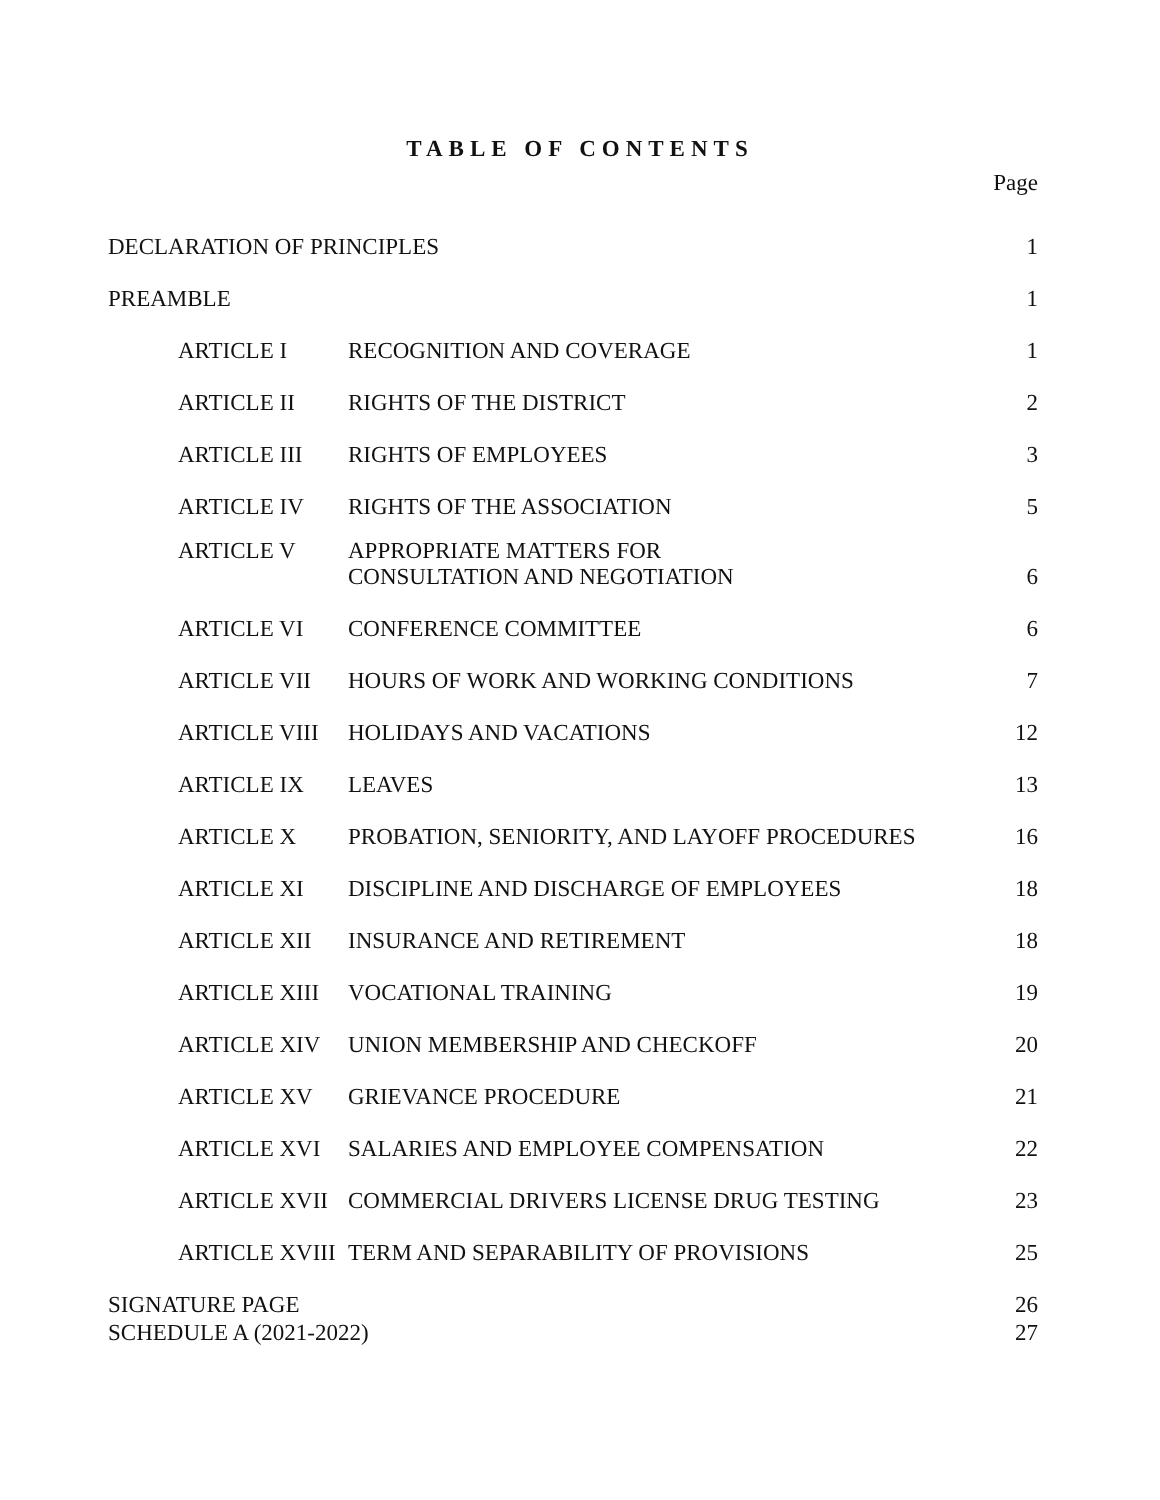TABLE OF CONTENTS
Page
| DECLARATION OF PRINCIPLES | | 1 |
| PREAMBLE | | 1 |
| ARTICLE I | RECOGNITION AND COVERAGE | 1 |
| ARTICLE II | RIGHTS OF THE DISTRICT | 2 |
| ARTICLE III | RIGHTS OF EMPLOYEES | 3 |
| ARTICLE IV | RIGHTS OF THE ASSOCIATION | 5 |
| ARTICLE V | APPROPRIATE MATTERS FOR CONSULTATION AND NEGOTIATION | 6 |
| ARTICLE VI | CONFERENCE COMMITTEE | 6 |
| ARTICLE VII | HOURS OF WORK AND WORKING CONDITIONS | 7 |
| ARTICLE VIII | HOLIDAYS AND VACATIONS | 12 |
| ARTICLE IX | LEAVES | 13 |
| ARTICLE X | PROBATION, SENIORITY, AND LAYOFF PROCEDURES | 16 |
| ARTICLE XI | DISCIPLINE AND DISCHARGE OF EMPLOYEES | 18 |
| ARTICLE XII | INSURANCE AND RETIREMENT | 18 |
| ARTICLE XIII | VOCATIONAL TRAINING | 19 |
| ARTICLE XIV | UNION MEMBERSHIP AND CHECKOFF | 20 |
| ARTICLE XV | GRIEVANCE PROCEDURE | 21 |
| ARTICLE XVI | SALARIES AND EMPLOYEE COMPENSATION | 22 |
| ARTICLE XVII | COMMERCIAL DRIVERS LICENSE DRUG TESTING | 23 |
| ARTICLE XVIII | TERM AND SEPARABILITY OF PROVISIONS | 25 |
| SIGNATURE PAGE | | 26 |
| SCHEDULE A (2021-2022) | | 27 |